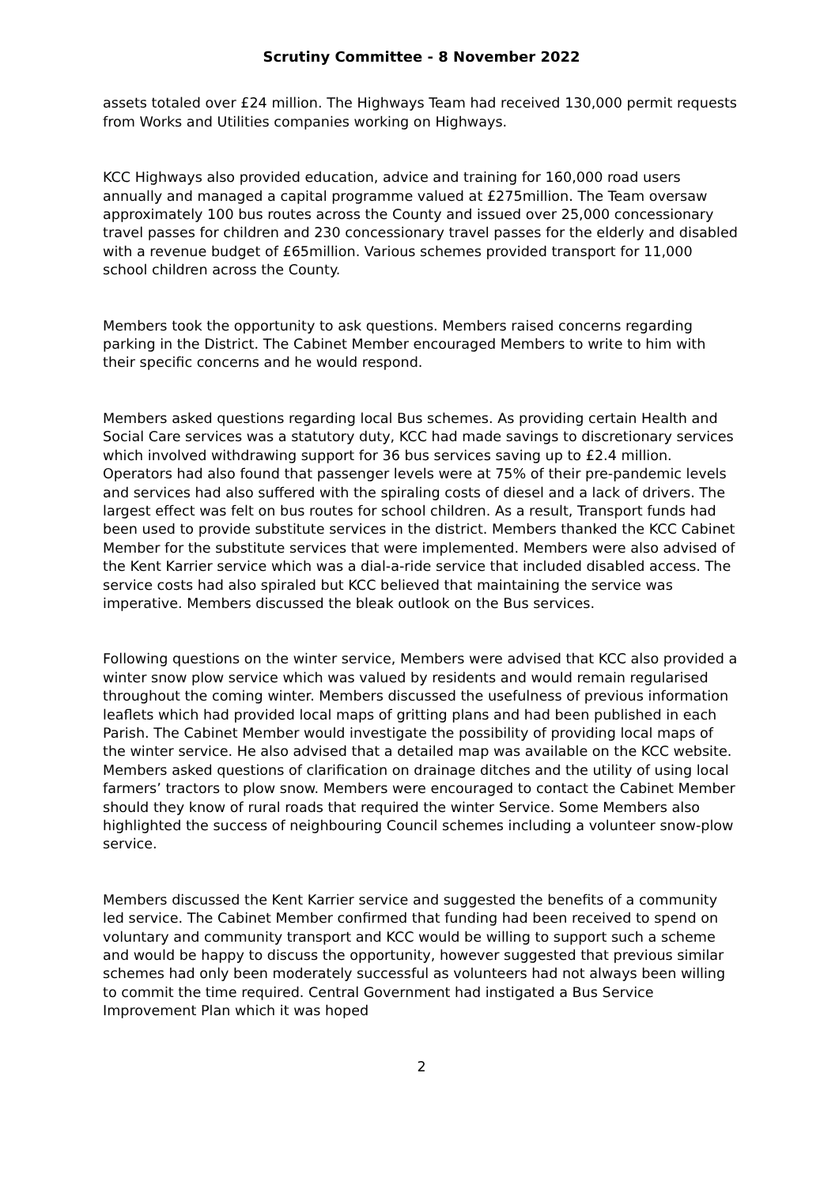Scrutiny Committee - 8 November 2022
assets totaled over £24 million. The Highways Team had received 130,000 permit requests from Works and Utilities companies working on Highways.
KCC Highways also provided education, advice and training for 160,000 road users annually and managed a capital programme valued at £275million. The Team oversaw approximately 100 bus routes across the County and issued over 25,000 concessionary travel passes for children and 230 concessionary travel passes for the elderly and disabled with a revenue budget of £65million. Various schemes provided transport for 11,000 school children across the County.
Members took the opportunity to ask questions. Members raised concerns regarding parking in the District. The Cabinet Member encouraged Members to write to him with their specific concerns and he would respond.
Members asked questions regarding local Bus schemes. As providing certain Health and Social Care services was a statutory duty, KCC had made savings to discretionary services which involved withdrawing support for 36 bus services saving up to £2.4 million. Operators had also found that passenger levels were at 75% of their pre-pandemic levels and services had also suffered with the spiraling costs of diesel and a lack of drivers. The largest effect was felt on bus routes for school children. As a result, Transport funds had been used to provide substitute services in the district. Members thanked the KCC Cabinet Member for the substitute services that were implemented. Members were also advised of the Kent Karrier service which was a dial-a-ride service that included disabled access. The service costs had also spiraled but KCC believed that maintaining the service was imperative. Members discussed the bleak outlook on the Bus services.
Following questions on the winter service, Members were advised that KCC also provided a winter snow plow service which was valued by residents and would remain regularised throughout the coming winter. Members discussed the usefulness of previous information leaflets which had provided local maps of gritting plans and had been published in each Parish. The Cabinet Member would investigate the possibility of providing local maps of the winter service. He also advised that a detailed map was available on the KCC website. Members asked questions of clarification on drainage ditches and the utility of using local farmers’ tractors to plow snow. Members were encouraged to contact the Cabinet Member should they know of rural roads that required the winter Service. Some Members also highlighted the success of neighbouring Council schemes including a volunteer snow-plow service.
Members discussed the Kent Karrier service and suggested the benefits of a community led service. The Cabinet Member confirmed that funding had been received to spend on voluntary and community transport and KCC would be willing to support such a scheme and would be happy to discuss the opportunity, however suggested that previous similar schemes had only been moderately successful as volunteers had not always been willing to commit the time required. Central Government had instigated a Bus Service Improvement Plan which it was hoped
2